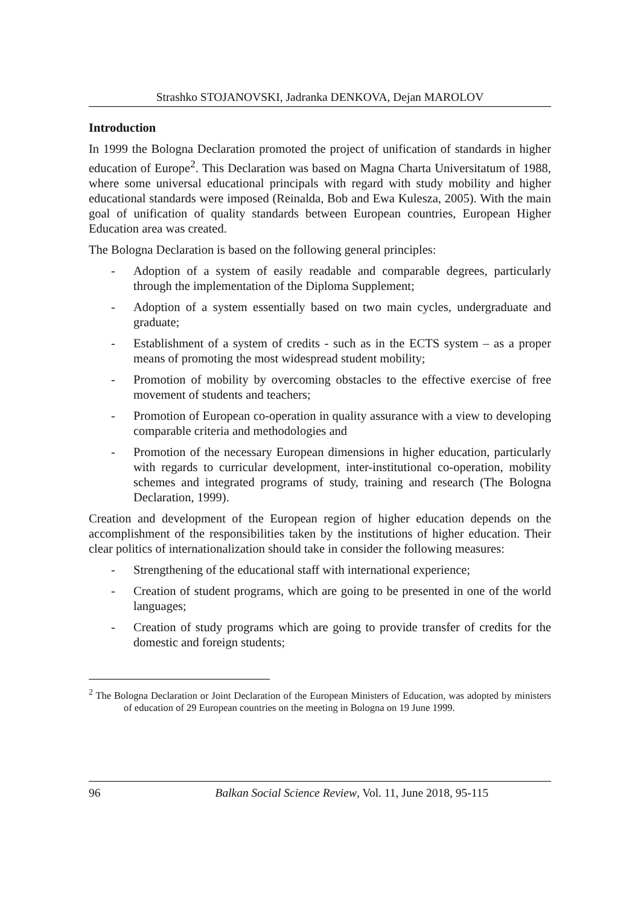Strashko STOJANOVSKI, Jadranka DENKOVA, Dejan MAROLOV
Introduction
In 1999 the Bologna Declaration promoted the project of unification of standards in higher education of Europe<sup>2</sup>. This Declaration was based on Magna Charta Universitatum of 1988, where some universal educational principals with regard with study mobility and higher educational standards were imposed (Reinalda, Bob and Ewa Kulesza, 2005). With the main goal of unification of quality standards between European countries, European Higher Education area was created.
The Bologna Declaration is based on the following general principles:
- Adoption of a system of easily readable and comparable degrees, particularly through the implementation of the Diploma Supplement;
- Adoption of a system essentially based on two main cycles, undergraduate and graduate;
- Establishment of a system of credits - such as in the ECTS system – as a proper means of promoting the most widespread student mobility;
- Promotion of mobility by overcoming obstacles to the effective exercise of free movement of students and teachers;
- Promotion of European co-operation in quality assurance with a view to developing comparable criteria and methodologies and
- Promotion of the necessary European dimensions in higher education, particularly with regards to curricular development, inter-institutional co-operation, mobility schemes and integrated programs of study, training and research (The Bologna Declaration, 1999).
Creation and development of the European region of higher education depends on the accomplishment of the responsibilities taken by the institutions of higher education. Their clear politics of internationalization should take in consider the following measures:
- Strengthening of the educational staff with international experience;
- Creation of student programs, which are going to be presented in one of the world languages;
- Creation of study programs which are going to provide transfer of credits for the domestic and foreign students;
<sup>2</sup> The Bologna Declaration or Joint Declaration of the European Ministers of Education, was adopted by ministers of education of 29 European countries on the meeting in Bologna on 19 June 1999.
96 Balkan Social Science Review, Vol. 11, June 2018, 95-115